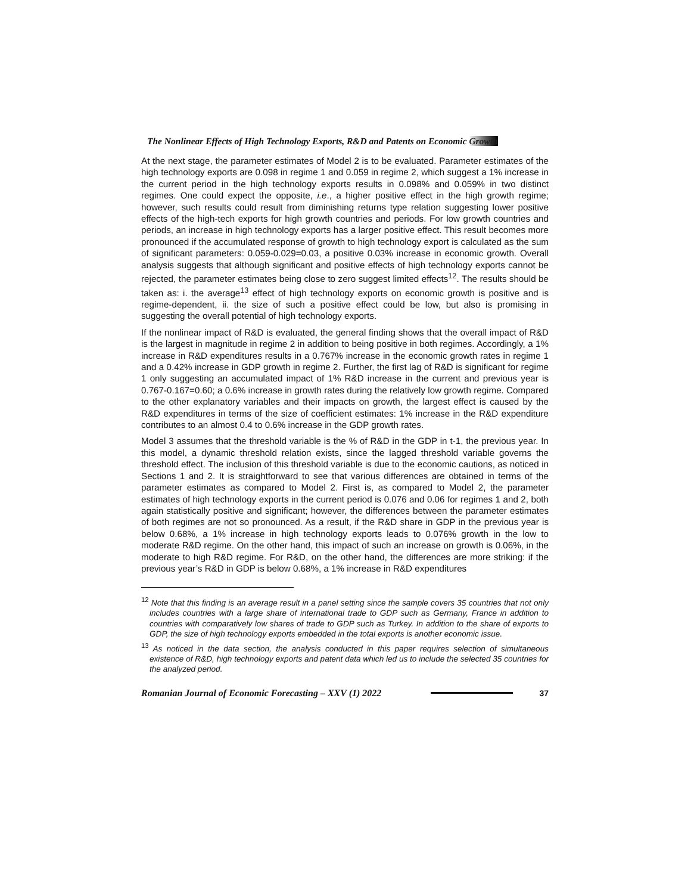The Nonlinear Effects of High Technology Exports, R&D and Patents on Economic Growth
At the next stage, the parameter estimates of Model 2 is to be evaluated. Parameter estimates of the high technology exports are 0.098 in regime 1 and 0.059 in regime 2, which suggest a 1% increase in the current period in the high technology exports results in 0.098% and 0.059% in two distinct regimes. One could expect the opposite, i.e., a higher positive effect in the high growth regime; however, such results could result from diminishing returns type relation suggesting lower positive effects of the high-tech exports for high growth countries and periods. For low growth countries and periods, an increase in high technology exports has a larger positive effect. This result becomes more pronounced if the accumulated response of growth to high technology export is calculated as the sum of significant parameters: 0.059-0.029=0.03, a positive 0.03% increase in economic growth. Overall analysis suggests that although significant and positive effects of high technology exports cannot be rejected, the parameter estimates being close to zero suggest limited effects<sup>12</sup>. The results should be taken as: i. the average<sup>13</sup> effect of high technology exports on economic growth is positive and is regime-dependent, ii. the size of such a positive effect could be low, but also is promising in suggesting the overall potential of high technology exports.
If the nonlinear impact of R&D is evaluated, the general finding shows that the overall impact of R&D is the largest in magnitude in regime 2 in addition to being positive in both regimes. Accordingly, a 1% increase in R&D expenditures results in a 0.767% increase in the economic growth rates in regime 1 and a 0.42% increase in GDP growth in regime 2. Further, the first lag of R&D is significant for regime 1 only suggesting an accumulated impact of 1% R&D increase in the current and previous year is 0.767-0.167=0.60; a 0.6% increase in growth rates during the relatively low growth regime. Compared to the other explanatory variables and their impacts on growth, the largest effect is caused by the R&D expenditures in terms of the size of coefficient estimates: 1% increase in the R&D expenditure contributes to an almost 0.4 to 0.6% increase in the GDP growth rates.
Model 3 assumes that the threshold variable is the % of R&D in the GDP in t-1, the previous year. In this model, a dynamic threshold relation exists, since the lagged threshold variable governs the threshold effect. The inclusion of this threshold variable is due to the economic cautions, as noticed in Sections 1 and 2. It is straightforward to see that various differences are obtained in terms of the parameter estimates as compared to Model 2. First is, as compared to Model 2, the parameter estimates of high technology exports in the current period is 0.076 and 0.06 for regimes 1 and 2, both again statistically positive and significant; however, the differences between the parameter estimates of both regimes are not so pronounced. As a result, if the R&D share in GDP in the previous year is below 0.68%, a 1% increase in high technology exports leads to 0.076% growth in the low to moderate R&D regime. On the other hand, this impact of such an increase on growth is 0.06%, in the moderate to high R&D regime. For R&D, on the other hand, the differences are more striking: if the previous year’s R&D in GDP is below 0.68%, a 1% increase in R&D expenditures
<sup>12</sup> Note that this finding is an average result in a panel setting since the sample covers 35 countries that not only includes countries with a large share of international trade to GDP such as Germany, France in addition to countries with comparatively low shares of trade to GDP such as Turkey. In addition to the share of exports to GDP, the size of high technology exports embedded in the total exports is another economic issue.
<sup>13</sup> As noticed in the data section, the analysis conducted in this paper requires selection of simultaneous existence of R&D, high technology exports and patent data which led us to include the selected 35 countries for the analyzed period.
Romanian Journal of Economic Forecasting – XXV (1) 2022 37